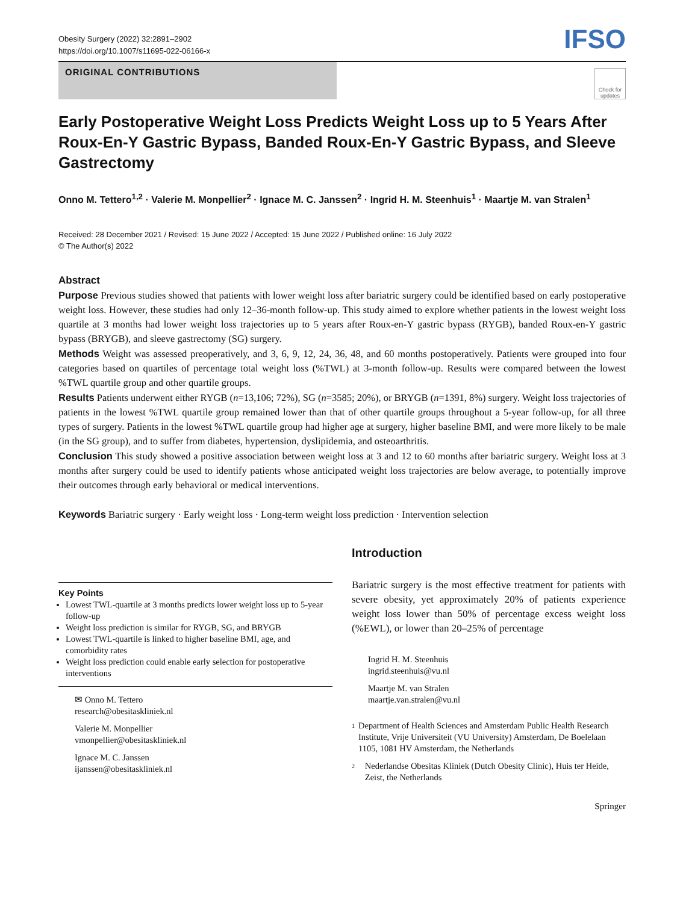Obesity Surgery (2022) 32:2891–2902
https://doi.org/10.1007/s11695-022-06166-x
IFSO
ORIGINAL CONTRIBUTIONS
Check for updates
Early Postoperative Weight Loss Predicts Weight Loss up to 5 Years After Roux-En-Y Gastric Bypass, Banded Roux-En-Y Gastric Bypass, and Sleeve Gastrectomy
Onno M. Tettero<sup>1,2</sup> · Valerie M. Monpellier<sup>2</sup> · Ignace M. C. Janssen<sup>2</sup> · Ingrid H. M. Steenhuis<sup>1</sup> · Maartje M. van Stralen<sup>1</sup>
Received: 28 December 2021 / Revised: 15 June 2022 / Accepted: 15 June 2022 / Published online: 16 July 2022
© The Author(s) 2022
Abstract
Purpose Previous studies showed that patients with lower weight loss after bariatric surgery could be identified based on early postoperative weight loss. However, these studies had only 12–36-month follow-up. This study aimed to explore whether patients in the lowest weight loss quartile at 3 months had lower weight loss trajectories up to 5 years after Roux-en-Y gastric bypass (RYGB), banded Roux-en-Y gastric bypass (BRYGB), and sleeve gastrectomy (SG) surgery.
Methods Weight was assessed preoperatively, and 3, 6, 9, 12, 24, 36, 48, and 60 months postoperatively. Patients were grouped into four categories based on quartiles of percentage total weight loss (%TWL) at 3-month follow-up. Results were compared between the lowest %TWL quartile group and other quartile groups.
Results Patients underwent either RYGB (n=13,106; 72%), SG (n=3585; 20%), or BRYGB (n=1391, 8%) surgery. Weight loss trajectories of patients in the lowest %TWL quartile group remained lower than that of other quartile groups throughout a 5-year follow-up, for all three types of surgery. Patients in the lowest %TWL quartile group had higher age at surgery, higher baseline BMI, and were more likely to be male (in the SG group), and to suffer from diabetes, hypertension, dyslipidemia, and osteoarthritis.
Conclusion This study showed a positive association between weight loss at 3 and 12 to 60 months after bariatric surgery. Weight loss at 3 months after surgery could be used to identify patients whose anticipated weight loss trajectories are below average, to potentially improve their outcomes through early behavioral or medical interventions.
Keywords Bariatric surgery · Early weight loss · Long-term weight loss prediction · Intervention selection
Key Points
Lowest TWL-quartile at 3 months predicts lower weight loss up to 5-year follow-up
Weight loss prediction is similar for RYGB, SG, and BRYGB
Lowest TWL-quartile is linked to higher baseline BMI, age, and comorbidity rates
Weight loss prediction could enable early selection for postoperative interventions
✉ Onno M. Tettero
research@obesitaskliniek.nl
Valerie M. Monpellier
vmonpellier@obesitaskliniek.nl
Ignace M. C. Janssen
ijanssen@obesitaskliniek.nl
Introduction
Bariatric surgery is the most effective treatment for patients with severe obesity, yet approximately 20% of patients experience weight loss lower than 50% of percentage excess weight loss (%EWL), or lower than 20–25% of percentage
Ingrid H. M. Steenhuis
ingrid.steenhuis@vu.nl
Maartje M. van Stralen
maartje.van.stralen@vu.nl
1
Department of Health Sciences and Amsterdam Public Health Research Institute, Vrije Universiteit (VU University) Amsterdam, De Boelelaan 1105, 1081 HV Amsterdam, the Netherlands
2
Nederlandse Obesitas Kliniek (Dutch Obesity Clinic), Huis ter Heide, Zeist, the Netherlands
Springer